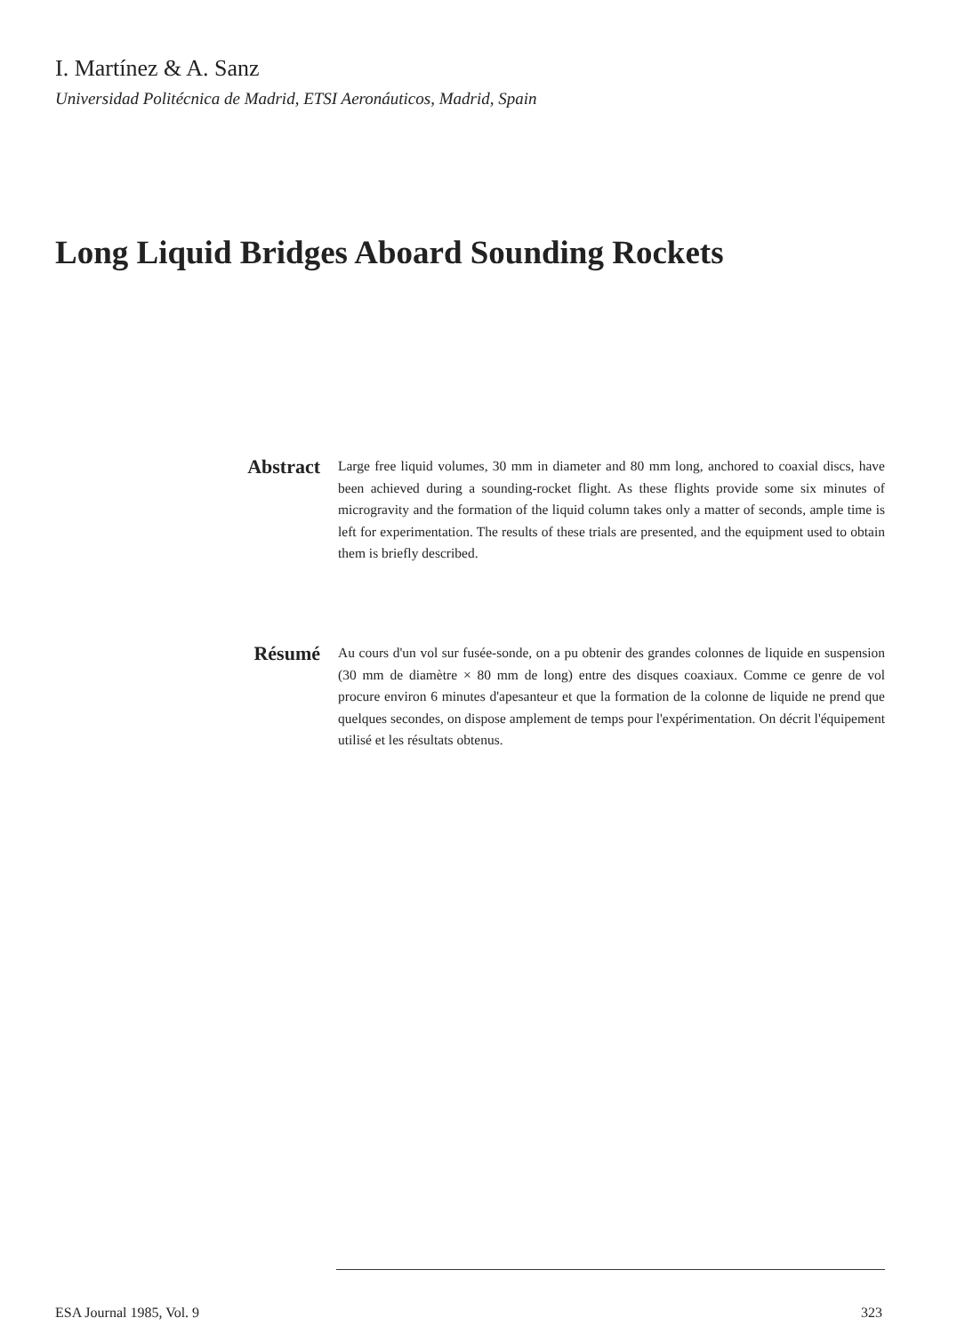I. Martínez & A. Sanz
Universidad Politécnica de Madrid, ETSI Aeronáuticos, Madrid, Spain
Long Liquid Bridges Aboard Sounding Rockets
Abstract
Large free liquid volumes, 30 mm in diameter and 80 mm long, anchored to coaxial discs, have been achieved during a sounding-rocket flight. As these flights provide some six minutes of microgravity and the formation of the liquid column takes only a matter of seconds, ample time is left for experimentation. The results of these trials are presented, and the equipment used to obtain them is briefly described.
Résumé
Au cours d'un vol sur fusée-sonde, on a pu obtenir des grandes colonnes de liquide en suspension (30 mm de diamètre × 80 mm de long) entre des disques coaxiaux. Comme ce genre de vol procure environ 6 minutes d'apesanteur et que la formation de la colonne de liquide ne prend que quelques secondes, on dispose amplement de temps pour l'expérimentation. On décrit l'équipement utilisé et les résultats obtenus.
ESA Journal 1985, Vol. 9 323